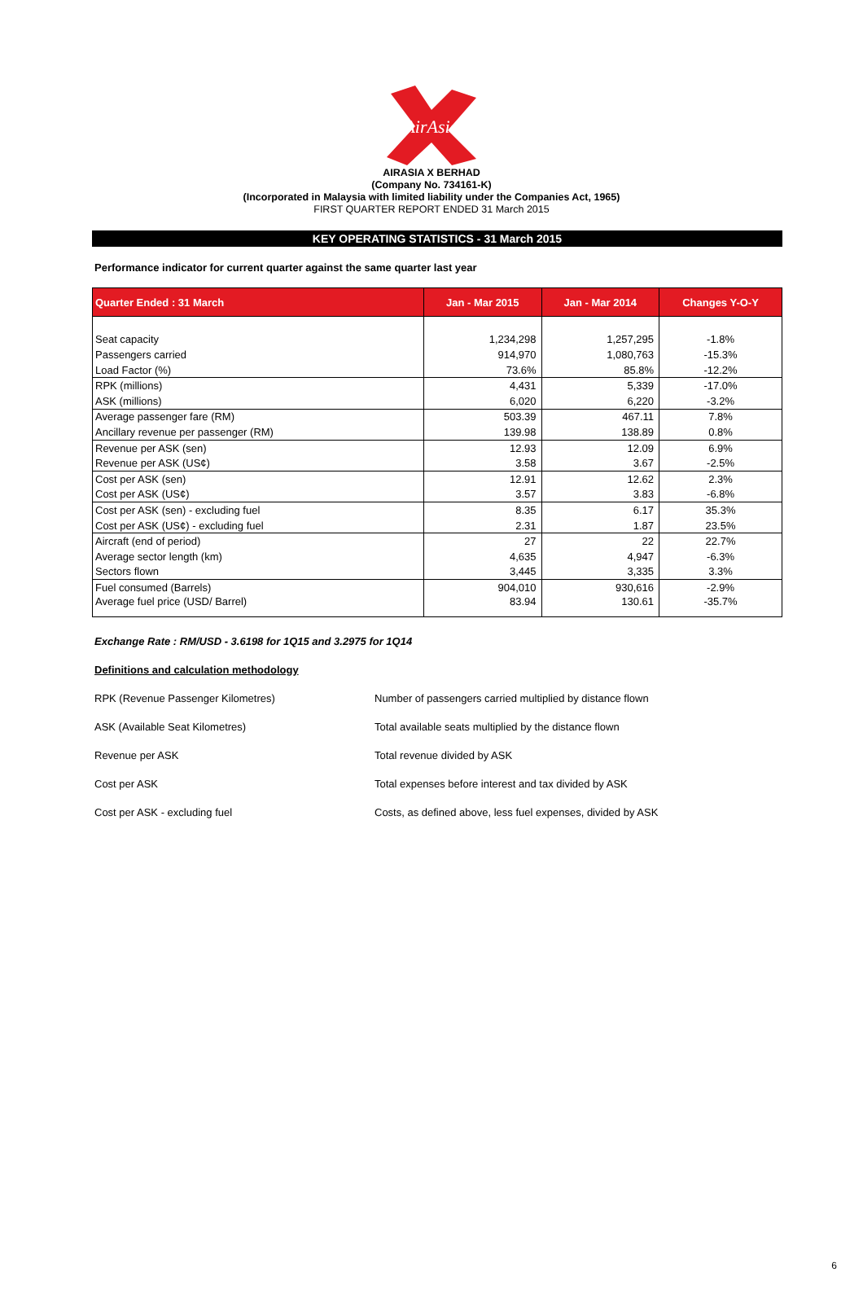AirAsia
AIRASIA X BERHAD
(Company No. 734161-K)
(Incorporated in Malaysia with limited liability under the Companies Act, 1965)
FIRST QUARTER REPORT ENDED 31 March 2015
KEY OPERATING STATISTICS - 31 March 2015
Performance indicator for current quarter against the same quarter last year
| Quarter Ended : 31 March | Jan - Mar 2015 | Jan - Mar 2014 | Changes Y-O-Y |
| --- | --- | --- | --- |
| Seat capacity | 1,234,298 | 1,257,295 | -1.8% |
| Passengers carried | 914,970 | 1,080,763 | -15.3% |
| Load Factor (%) | 73.6% | 85.8% | -12.2% |
| RPK (millions) | 4,431 | 5,339 | -17.0% |
| ASK (millions) | 6,020 | 6,220 | -3.2% |
| Average passenger fare (RM) | 503.39 | 467.11 | 7.8% |
| Ancillary revenue per passenger (RM) | 139.98 | 138.89 | 0.8% |
| Revenue per ASK (sen) | 12.93 | 12.09 | 6.9% |
| Revenue per ASK (US¢) | 3.58 | 3.67 | -2.5% |
| Cost per ASK (sen) | 12.91 | 12.62 | 2.3% |
| Cost per ASK (US¢) | 3.57 | 3.83 | -6.8% |
| Cost per ASK (sen) - excluding fuel | 8.35 | 6.17 | 35.3% |
| Cost per ASK (US¢) - excluding fuel | 2.31 | 1.87 | 23.5% |
| Aircraft (end of period) | 27 | 22 | 22.7% |
| Average sector length (km) | 4,635 | 4,947 | -6.3% |
| Sectors flown | 3,445 | 3,335 | 3.3% |
| Fuel consumed (Barrels) | 904,010 | 930,616 | -2.9% |
| Average fuel price (USD/ Barrel) | 83.94 | 130.61 | -35.7% |
Exchange Rate : RM/USD - 3.6198 for 1Q15 and 3.2975 for 1Q14
Definitions and calculation methodology
RPK (Revenue Passenger Kilometres) Number of passengers carried multiplied by distance flown
ASK (Available Seat Kilometres) Total available seats multiplied by the distance flown
Revenue per ASK Total revenue divided by ASK
Cost per ASK Total expenses before interest and tax divided by ASK
Cost per ASK - excluding fuel Costs, as defined above, less fuel expenses, divided by ASK
6